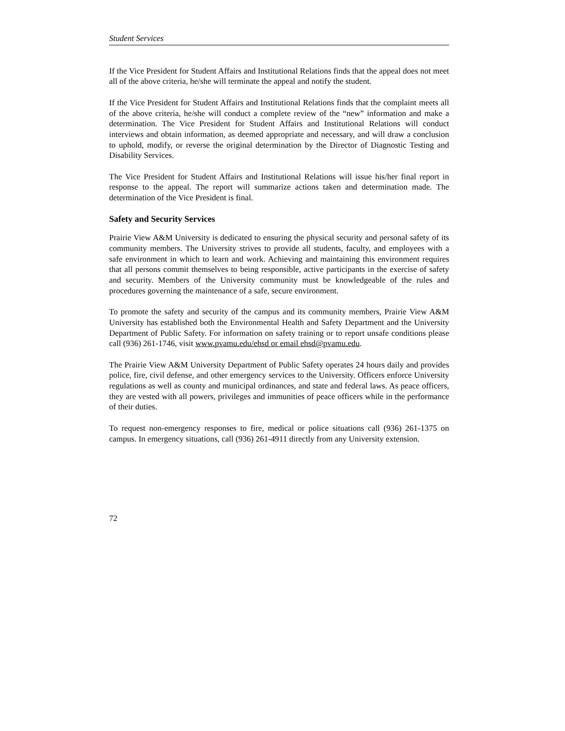Student Services
If the Vice President for Student Affairs and Institutional Relations finds that the appeal does not meet all of the above criteria, he/she will terminate the appeal and notify the student.
If the Vice President for Student Affairs and Institutional Relations finds that the complaint meets all of the above criteria, he/she will conduct a complete review of the “new” information and make a determination. The Vice President for Student Affairs and Institutional Relations will conduct interviews and obtain information, as deemed appropriate and necessary, and will draw a conclusion to uphold, modify, or reverse the original determination by the Director of Diagnostic Testing and Disability Services.
The Vice President for Student Affairs and Institutional Relations will issue his/her final report in response to the appeal. The report will summarize actions taken and determination made. The determination of the Vice President is final.
Safety and Security Services
Prairie View A&M University is dedicated to ensuring the physical security and personal safety of its community members. The University strives to provide all students, faculty, and employees with a safe environment in which to learn and work. Achieving and maintaining this environment requires that all persons commit themselves to being responsible, active participants in the exercise of safety and security. Members of the University community must be knowledgeable of the rules and procedures governing the maintenance of a safe, secure environment.
To promote the safety and security of the campus and its community members, Prairie View A&M University has established both the Environmental Health and Safety Department and the University Department of Public Safety. For information on safety training or to report unsafe conditions please call (936) 261-1746, visit www.pvamu.edu/ehsd or email ehsd@pvamu.edu.
The Prairie View A&M University Department of Public Safety operates 24 hours daily and provides police, fire, civil defense, and other emergency services to the University. Officers enforce University regulations as well as county and municipal ordinances, and state and federal laws. As peace officers, they are vested with all powers, privileges and immunities of peace officers while in the performance of their duties.
To request non-emergency responses to fire, medical or police situations call (936) 261-1375 on campus. In emergency situations, call (936) 261-4911 directly from any University extension.
72